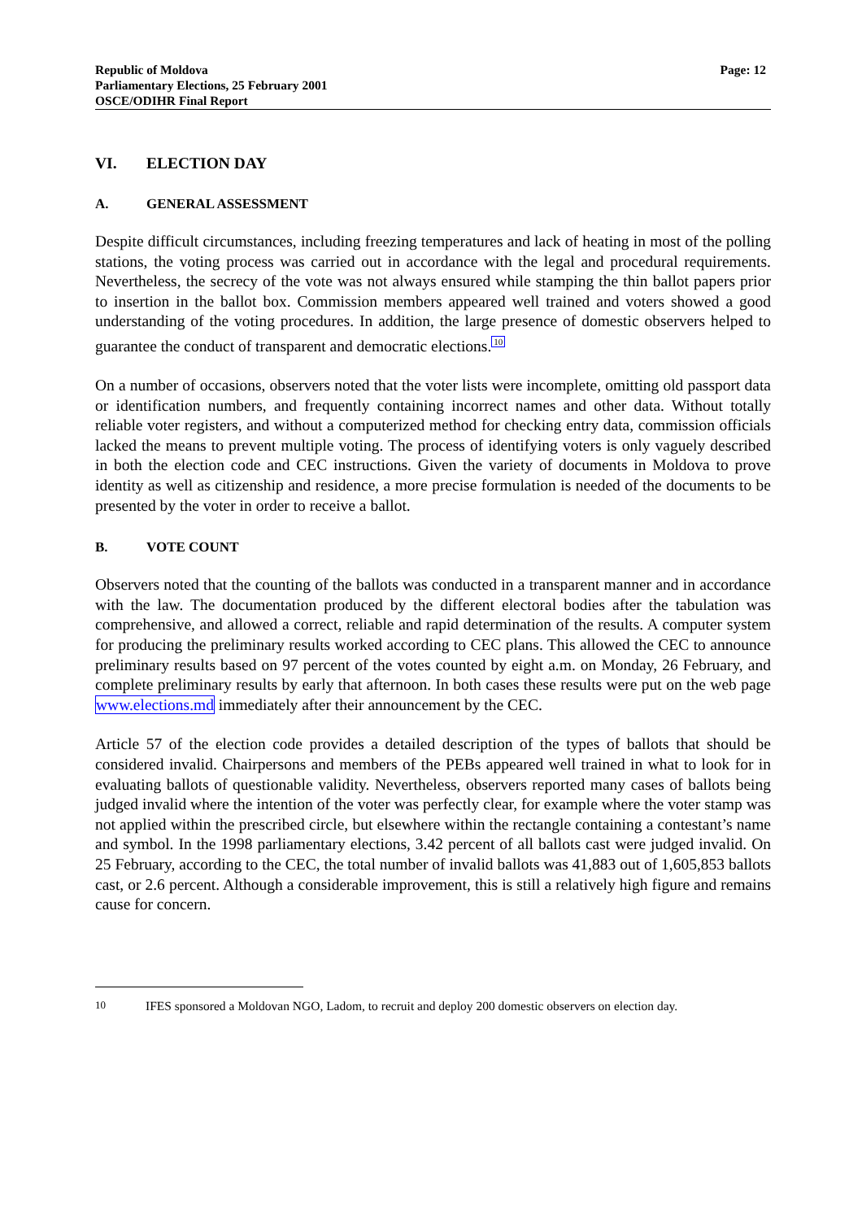Republic of Moldova
Parliamentary Elections, 25 February 2001
OSCE/ODIHR Final Report
Page: 12
VI. ELECTION DAY
A. GENERAL ASSESSMENT
Despite difficult circumstances, including freezing temperatures and lack of heating in most of the polling stations, the voting process was carried out in accordance with the legal and procedural requirements. Nevertheless, the secrecy of the vote was not always ensured while stamping the thin ballot papers prior to insertion in the ballot box. Commission members appeared well trained and voters showed a good understanding of the voting procedures. In addition, the large presence of domestic observers helped to guarantee the conduct of transparent and democratic elections.<sup>10</sup>
On a number of occasions, observers noted that the voter lists were incomplete, omitting old passport data or identification numbers, and frequently containing incorrect names and other data. Without totally reliable voter registers, and without a computerized method for checking entry data, commission officials lacked the means to prevent multiple voting. The process of identifying voters is only vaguely described in both the election code and CEC instructions. Given the variety of documents in Moldova to prove identity as well as citizenship and residence, a more precise formulation is needed of the documents to be presented by the voter in order to receive a ballot.
B. VOTE COUNT
Observers noted that the counting of the ballots was conducted in a transparent manner and in accordance with the law. The documentation produced by the different electoral bodies after the tabulation was comprehensive, and allowed a correct, reliable and rapid determination of the results. A computer system for producing the preliminary results worked according to CEC plans. This allowed the CEC to announce preliminary results based on 97 percent of the votes counted by eight a.m. on Monday, 26 February, and complete preliminary results by early that afternoon. In both cases these results were put on the web page www.elections.md immediately after their announcement by the CEC.
Article 57 of the election code provides a detailed description of the types of ballots that should be considered invalid. Chairpersons and members of the PEBs appeared well trained in what to look for in evaluating ballots of questionable validity. Nevertheless, observers reported many cases of ballots being judged invalid where the intention of the voter was perfectly clear, for example where the voter stamp was not applied within the prescribed circle, but elsewhere within the rectangle containing a contestant’s name and symbol. In the 1998 parliamentary elections, 3.42 percent of all ballots cast were judged invalid. On 25 February, according to the CEC, the total number of invalid ballots was 41,883 out of 1,605,853 ballots cast, or 2.6 percent. Although a considerable improvement, this is still a relatively high figure and remains cause for concern.
10 IFES sponsored a Moldovan NGO, Ladom, to recruit and deploy 200 domestic observers on election day.